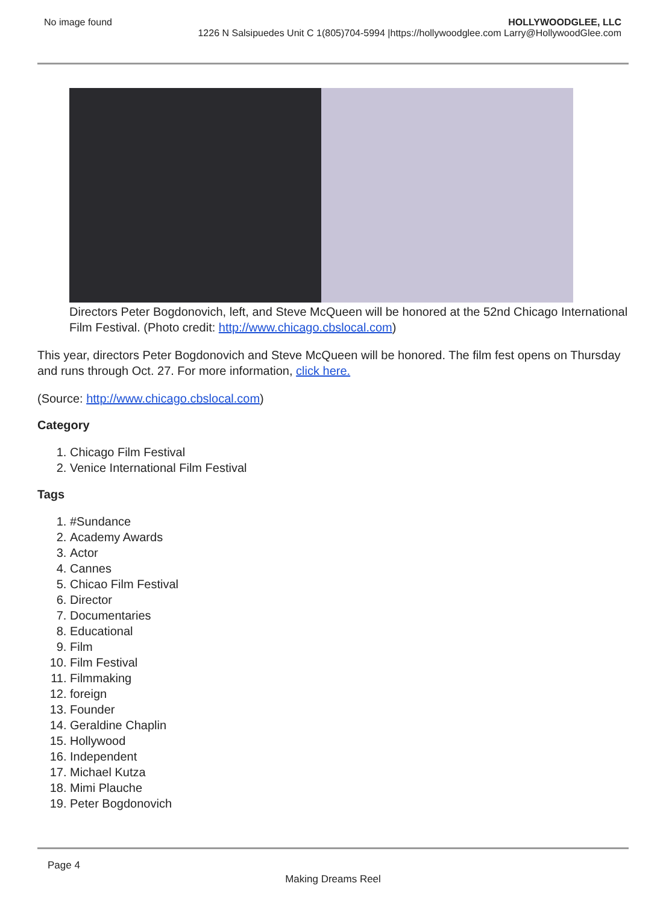No image found HOLLYWOODGLEE, LLC
1226 N Salsipuedes Unit C 1(805)704-5994 |https://hollywoodglee.com Larry@HollywoodGlee.com
Directors Peter Bogdonovich, left, and Steve McQueen will be honored at the 52nd Chicago International Film Festival. (Photo credit: http://www.chicago.cbslocal.com)
This year, directors Peter Bogdonovich and Steve McQueen will be honored. The film fest opens on Thursday and runs through Oct. 27. For more information, click here.
(Source: http://www.chicago.cbslocal.com)
Category
1. Chicago Film Festival
2. Venice International Film Festival
Tags
1. #Sundance
2. Academy Awards
3. Actor
4. Cannes
5. Chicao Film Festival
6. Director
7. Documentaries
8. Educational
9. Film
10. Film Festival
11. Filmmaking
12. foreign
13. Founder
14. Geraldine Chaplin
15. Hollywood
16. Independent
17. Michael Kutza
18. Mimi Plauche
19. Peter Bogdonovich
Page 4
Making Dreams Reel